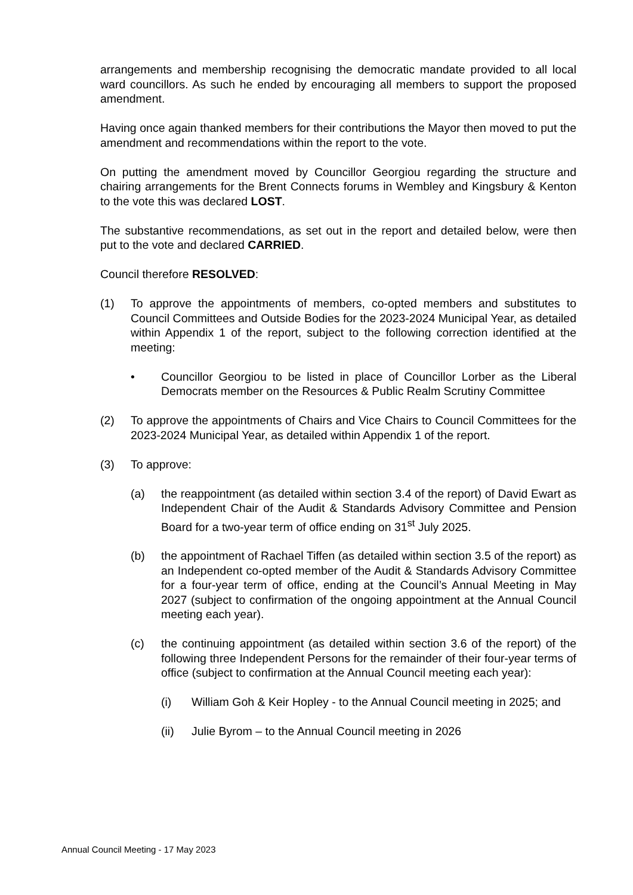arrangements and membership recognising the democratic mandate provided to all local ward councillors. As such he ended by encouraging all members to support the proposed amendment.
Having once again thanked members for their contributions the Mayor then moved to put the amendment and recommendations within the report to the vote.
On putting the amendment moved by Councillor Georgiou regarding the structure and chairing arrangements for the Brent Connects forums in Wembley and Kingsbury & Kenton to the vote this was declared LOST.
The substantive recommendations, as set out in the report and detailed below, were then put to the vote and declared CARRIED.
Council therefore RESOLVED:
(1) To approve the appointments of members, co-opted members and substitutes to Council Committees and Outside Bodies for the 2023-2024 Municipal Year, as detailed within Appendix 1 of the report, subject to the following correction identified at the meeting:
• Councillor Georgiou to be listed in place of Councillor Lorber as the Liberal Democrats member on the Resources & Public Realm Scrutiny Committee
(2) To approve the appointments of Chairs and Vice Chairs to Council Committees for the 2023-2024 Municipal Year, as detailed within Appendix 1 of the report.
(3) To approve:
(a) the reappointment (as detailed within section 3.4 of the report) of David Ewart as Independent Chair of the Audit & Standards Advisory Committee and Pension Board for a two-year term of office ending on 31<sup>st</sup> July 2025.
(b) the appointment of Rachael Tiffen (as detailed within section 3.5 of the report) as an Independent co-opted member of the Audit & Standards Advisory Committee for a four-year term of office, ending at the Council’s Annual Meeting in May 2027 (subject to confirmation of the ongoing appointment at the Annual Council meeting each year).
(c) the continuing appointment (as detailed within section 3.6 of the report) of the following three Independent Persons for the remainder of their four-year terms of office (subject to confirmation at the Annual Council meeting each year):
(i) William Goh & Keir Hopley - to the Annual Council meeting in 2025; and
(ii) Julie Byrom – to the Annual Council meeting in 2026
Annual Council Meeting - 17 May 2023